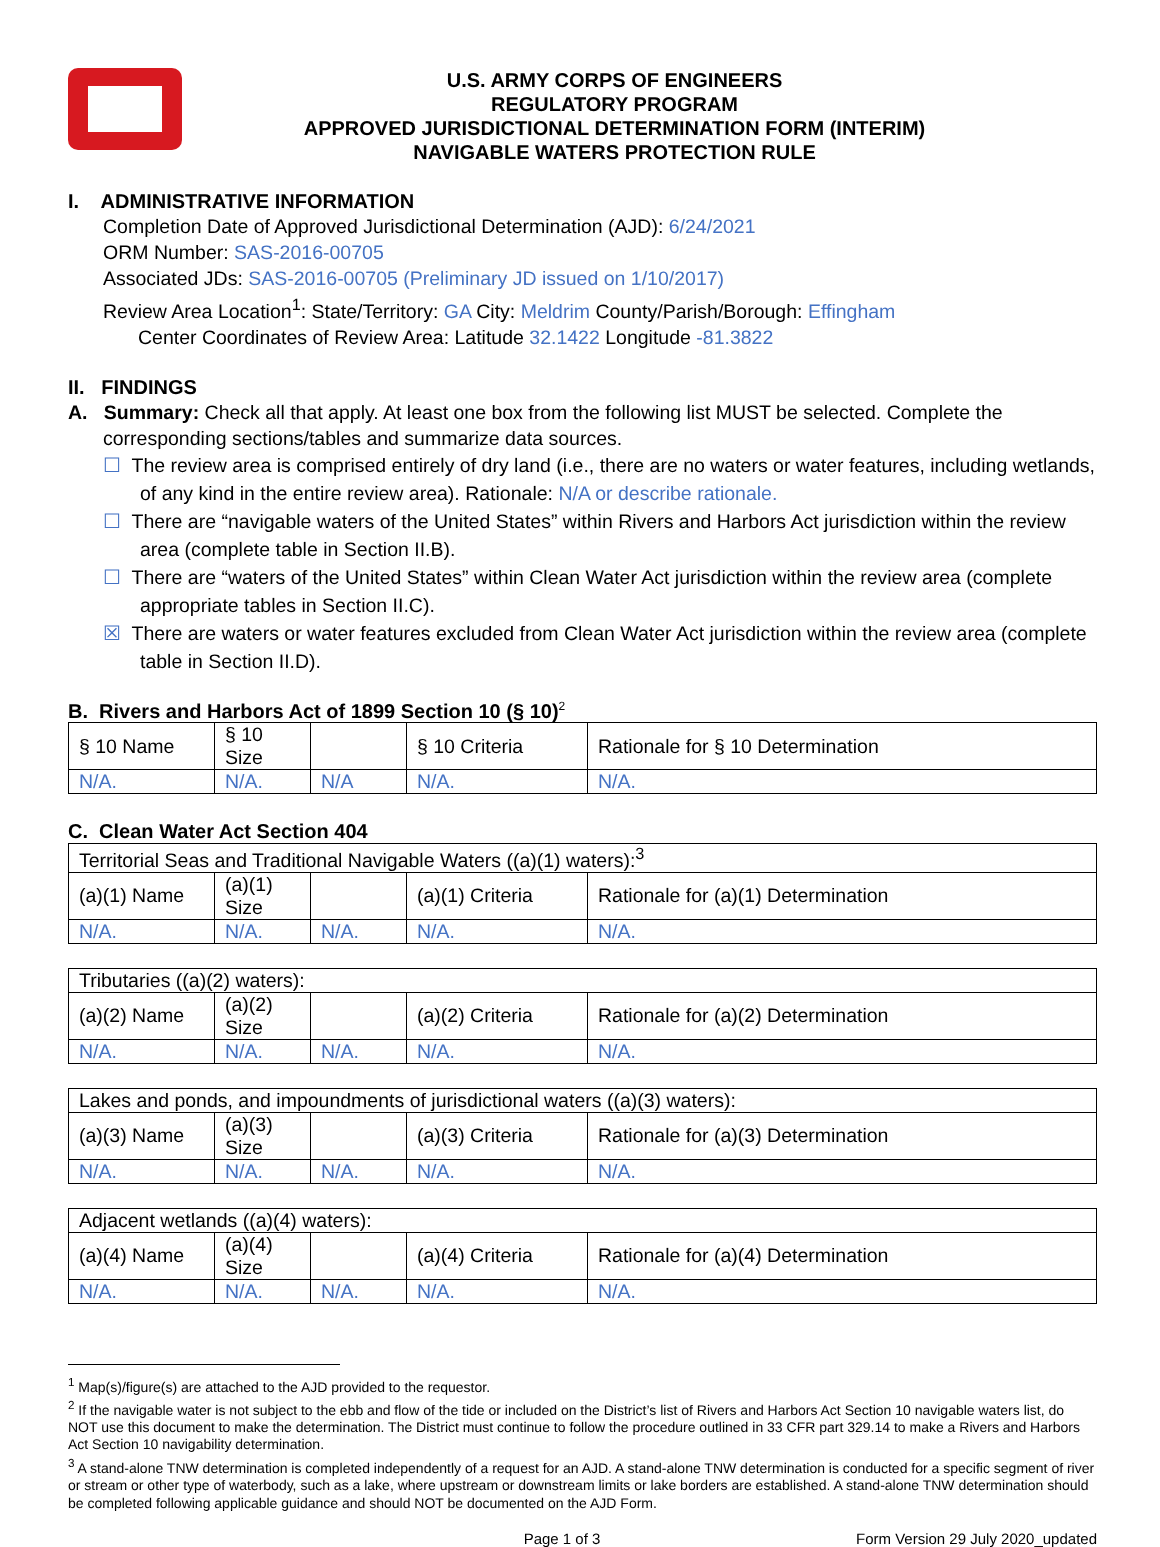U.S. ARMY CORPS OF ENGINEERS
REGULATORY PROGRAM
APPROVED JURISDICTIONAL DETERMINATION FORM (INTERIM)
NAVIGABLE WATERS PROTECTION RULE
I. ADMINISTRATIVE INFORMATION
Completion Date of Approved Jurisdictional Determination (AJD): 6/24/2021
ORM Number: SAS-2016-00705
Associated JDs: SAS-2016-00705 (Preliminary JD issued on 1/10/2017)
Review Area Location<sup>1</sup>: State/Territory: GA City: Meldrim County/Parish/Borough: Effingham
Center Coordinates of Review Area: Latitude 32.1422 Longitude -81.3822
II. FINDINGS
A. Summary: Check all that apply. At least one box from the following list MUST be selected. Complete the corresponding sections/tables and summarize data sources.
☐ The review area is comprised entirely of dry land (i.e., there are no waters or water features, including wetlands, of any kind in the entire review area). Rationale: N/A or describe rationale.
☐ There are “navigable waters of the United States” within Rivers and Harbors Act jurisdiction within the review area (complete table in Section II.B).
☐ There are “waters of the United States” within Clean Water Act jurisdiction within the review area (complete appropriate tables in Section II.C).
☒ There are waters or water features excluded from Clean Water Act jurisdiction within the review area (complete table in Section II.D).
B. Rivers and Harbors Act of 1899 Section 10 (§ 10)<sup>2</sup>
| § 10 Name | § 10 Size | | § 10 Criteria | Rationale for § 10 Determination |
| --- | --- | --- | --- | --- |
| N/A. | N/A. | N/A | N/A. | N/A. |
C. Clean Water Act Section 404
| Territorial Seas and Traditional Navigable Waters ((a)(1) waters):<sup>3</sup> | | | | |
| (a)(1) Name | (a)(1) Size | | (a)(1) Criteria | Rationale for (a)(1) Determination |
| N/A. | N/A. | N/A. | N/A. | N/A. |
| Tributaries ((a)(2) waters): | | | | |
| (a)(2) Name | (a)(2) Size | | (a)(2) Criteria | Rationale for (a)(2) Determination |
| N/A. | N/A. | N/A. | N/A. | N/A. |
| Lakes and ponds, and impoundments of jurisdictional waters ((a)(3) waters): | | | | |
| (a)(3) Name | (a)(3) Size | | (a)(3) Criteria | Rationale for (a)(3) Determination |
| N/A. | N/A. | N/A. | N/A. | N/A. |
| Adjacent wetlands ((a)(4) waters): | | | | |
| (a)(4) Name | (a)(4) Size | | (a)(4) Criteria | Rationale for (a)(4) Determination |
| N/A. | N/A. | N/A. | N/A. | N/A. |
<sup>1</sup> Map(s)/figure(s) are attached to the AJD provided to the requestor.
<sup>2</sup> If the navigable water is not subject to the ebb and flow of the tide or included on the District’s list of Rivers and Harbors Act Section 10 navigable waters list, do NOT use this document to make the determination. The District must continue to follow the procedure outlined in 33 CFR part 329.14 to make a Rivers and Harbors Act Section 10 navigability determination.
<sup>3</sup> A stand-alone TNW determination is completed independently of a request for an AJD. A stand-alone TNW determination is conducted for a specific segment of river or stream or other type of waterbody, such as a lake, where upstream or downstream limits or lake borders are established. A stand-alone TNW determination should be completed following applicable guidance and should NOT be documented on the AJD Form.
Page 1 of 3 Form Version 29 July 2020_updated